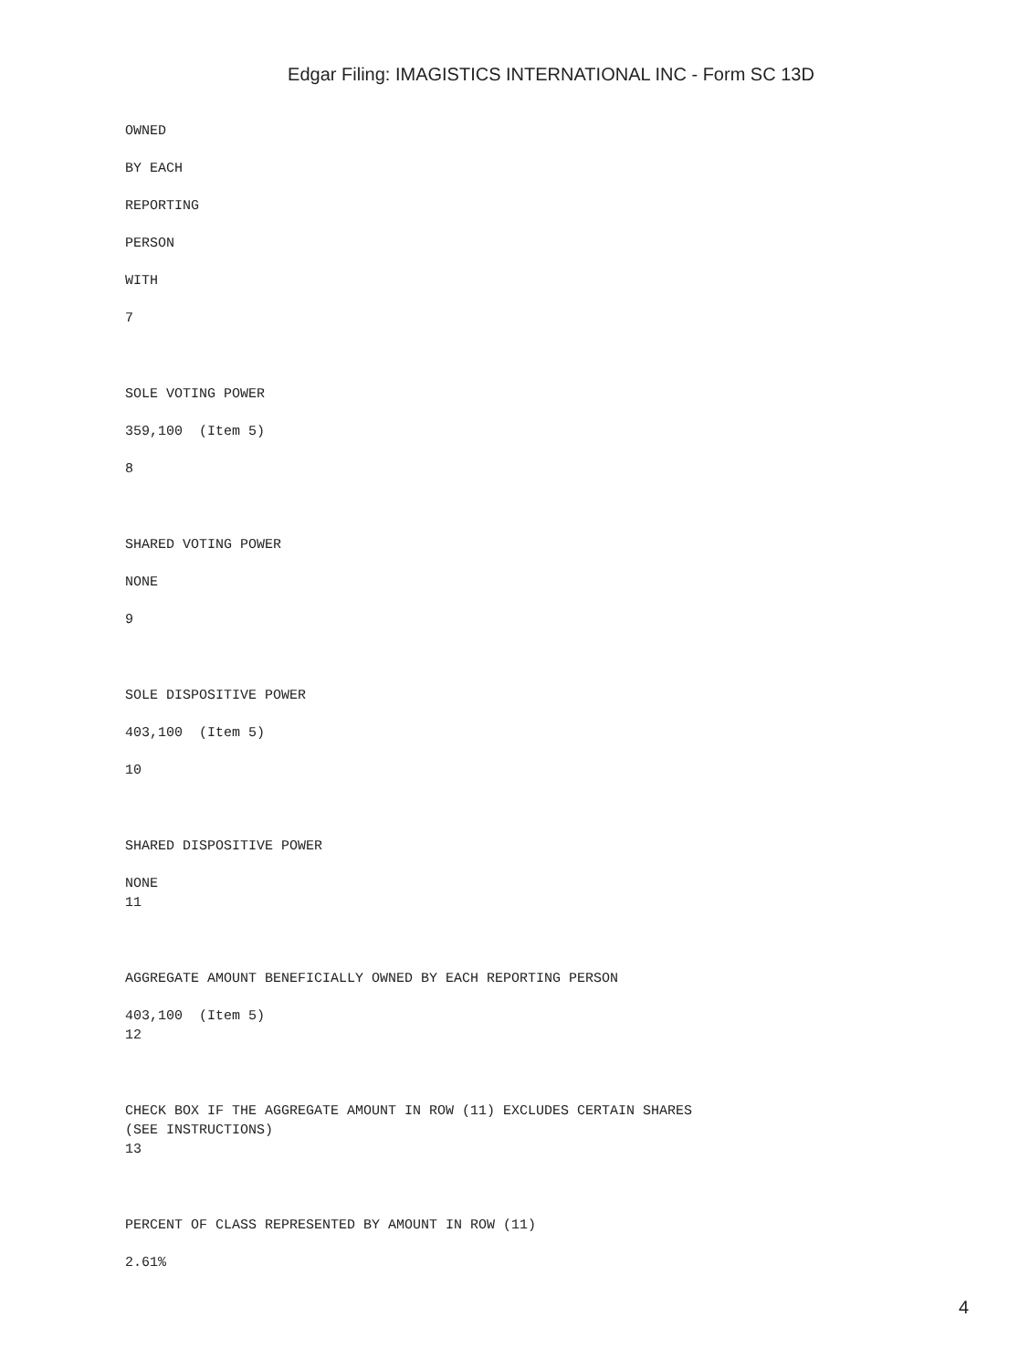Edgar Filing: IMAGISTICS INTERNATIONAL INC - Form SC 13D
OWNED
BY EACH
REPORTING
PERSON
WITH
7
SOLE VOTING POWER
359,100 (Item 5)
8
SHARED VOTING POWER
NONE
9
SOLE DISPOSITIVE POWER
403,100 (Item 5)
10
SHARED DISPOSITIVE POWER
NONE
11
AGGREGATE AMOUNT BENEFICIALLY OWNED BY EACH REPORTING PERSON
403,100 (Item 5)
12
CHECK BOX IF THE AGGREGATE AMOUNT IN ROW (11) EXCLUDES CERTAIN SHARES
(SEE INSTRUCTIONS)
13
PERCENT OF CLASS REPRESENTED BY AMOUNT IN ROW (11)
2.61%
4